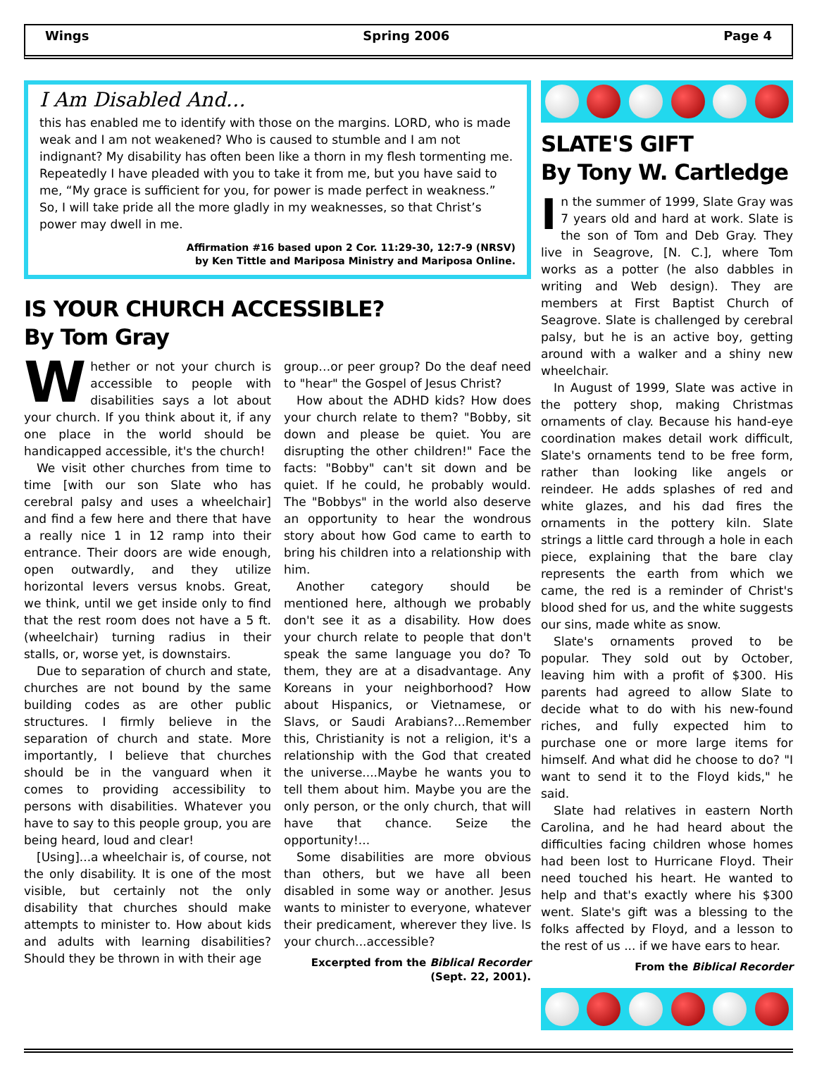Wings Spring 2006 Page 4
I Am Disabled And…
this has enabled me to identify with those on the margins. LORD, who is made weak and I am not weakened? Who is caused to stumble and I am not indignant? My disability has often been like a thorn in my flesh tormenting me. Repeatedly I have pleaded with you to take it from me, but you have said to me, “My grace is sufficient for you, for power is made perfect in weakness.” So, I will take pride all the more gladly in my weaknesses, so that Christ’s power may dwell in me.
Affirmation #16 based upon 2 Cor. 11:29-30, 12:7-9 (NRSV)
by Ken Tittle and Mariposa Ministry and Mariposa Online.
IS YOUR CHURCH ACCESSIBLE?
By Tom Gray
Whether or not your church is accessible to people with disabilities says a lot about your church. If you think about it, if any one place in the world should be handicapped accessible, it's the church!
We visit other churches from time to time [with our son Slate who has cerebral palsy and uses a wheelchair] and find a few here and there that have a really nice 1 in 12 ramp into their entrance. Their doors are wide enough, open outwardly, and they utilize horizontal levers versus knobs. Great, we think, until we get inside only to find that the rest room does not have a 5 ft. (wheelchair) turning radius in their stalls, or, worse yet, is downstairs.
Due to separation of church and state, churches are not bound by the same building codes as are other public structures. I firmly believe in the separation of church and state. More importantly, I believe that churches should be in the vanguard when it comes to providing accessibility to persons with disabilities. Whatever you have to say to this people group, you are being heard, loud and clear!
[Using]...a wheelchair is, of course, not the only disability. It is one of the most visible, but certainly not the only disability that churches should make attempts to minister to. How about kids and adults with learning disabilities? Should they be thrown in with their age
group…or peer group? Do the deaf need to "hear" the Gospel of Jesus Christ?
How about the ADHD kids? How does your church relate to them? "Bobby, sit down and please be quiet. You are disrupting the other children!" Face the facts: "Bobby" can't sit down and be quiet. If he could, he probably would. The "Bobbys" in the world also deserve an opportunity to hear the wondrous story about how God came to earth to bring his children into a relationship with him.
Another category should be mentioned here, although we probably don't see it as a disability. How does your church relate to people that don't speak the same language you do? To them, they are at a disadvantage. Any Koreans in your neighborhood? How about Hispanics, or Vietnamese, or Slavs, or Saudi Arabians?...Remember this, Christianity is not a religion, it's a relationship with the God that created the universe....Maybe he wants you to tell them about him. Maybe you are the only person, or the only church, that will have that chance. Seize the opportunity!...
Some disabilities are more obvious than others, but we have all been disabled in some way or another. Jesus wants to minister to everyone, whatever their predicament, wherever they live. Is your church...accessible?
Excerpted from the Biblical Recorder (Sept. 22, 2001).
SLATE'S GIFT
By Tony W. Cartledge
In the summer of 1999, Slate Gray was 7 years old and hard at work. Slate is the son of Tom and Deb Gray. They live in Seagrove, [N. C.], where Tom works as a potter (he also dabbles in writing and Web design). They are members at First Baptist Church of Seagrove. Slate is challenged by cerebral palsy, but he is an active boy, getting around with a walker and a shiny new wheelchair.
In August of 1999, Slate was active in the pottery shop, making Christmas ornaments of clay. Because his hand-eye coordination makes detail work difficult, Slate's ornaments tend to be free form, rather than looking like angels or reindeer. He adds splashes of red and white glazes, and his dad fires the ornaments in the pottery kiln. Slate strings a little card through a hole in each piece, explaining that the bare clay represents the earth from which we came, the red is a reminder of Christ's blood shed for us, and the white suggests our sins, made white as snow.
Slate's ornaments proved to be popular. They sold out by October, leaving him with a profit of $300. His parents had agreed to allow Slate to decide what to do with his new-found riches, and fully expected him to purchase one or more large items for himself. And what did he choose to do? "I want to send it to the Floyd kids," he said.
Slate had relatives in eastern North Carolina, and he had heard about the difficulties facing children whose homes had been lost to Hurricane Floyd. Their need touched his heart. He wanted to help and that's exactly where his $300 went. Slate's gift was a blessing to the folks affected by Floyd, and a lesson to the rest of us ... if we have ears to hear.
From the Biblical Recorder